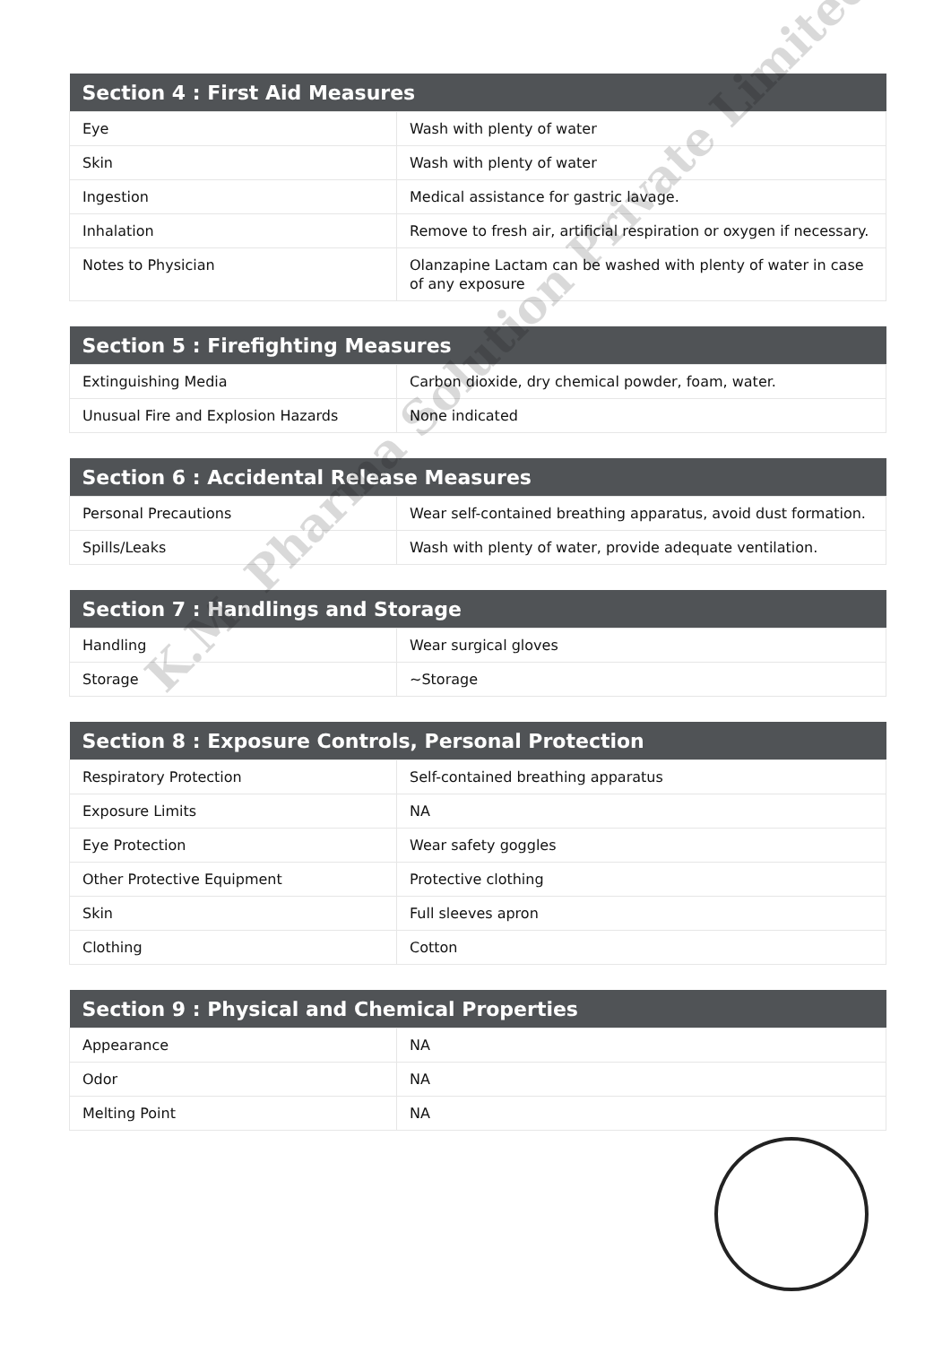K.M. Pharma Solution Private Limited
| Section 4 : First Aid Measures | |
| --- | --- |
| Eye | Wash with plenty of water |
| Skin | Wash with plenty of water |
| Ingestion | Medical assistance for gastric lavage. |
| Inhalation | Remove to fresh air, artificial respiration or oxygen if necessary. |
| Notes to Physician | Olanzapine Lactam can be washed with plenty of water in case of any exposure |
| Section 5 : Firefighting Measures | |
| --- | --- |
| Extinguishing Media | Carbon dioxide, dry chemical powder, foam, water. |
| Unusual Fire and Explosion Hazards | None indicated |
| Section 6 : Accidental Release Measures | |
| --- | --- |
| Personal Precautions | Wear self-contained breathing apparatus, avoid dust formation. |
| Spills/Leaks | Wash with plenty of water, provide adequate ventilation. |
| Section 7 : Handlings and Storage | |
| --- | --- |
| Handling | Wear surgical gloves |
| Storage | ~Storage |
| Section 8 : Exposure Controls, Personal Protection | |
| --- | --- |
| Respiratory Protection | Self-contained breathing apparatus |
| Exposure Limits | NA |
| Eye Protection | Wear safety goggles |
| Other Protective Equipment | Protective clothing |
| Skin | Full sleeves apron |
| Clothing | Cotton |
| Section 9 : Physical and Chemical Properties | |
| --- | --- |
| Appearance | NA |
| Odor | NA |
| Melting Point | NA |